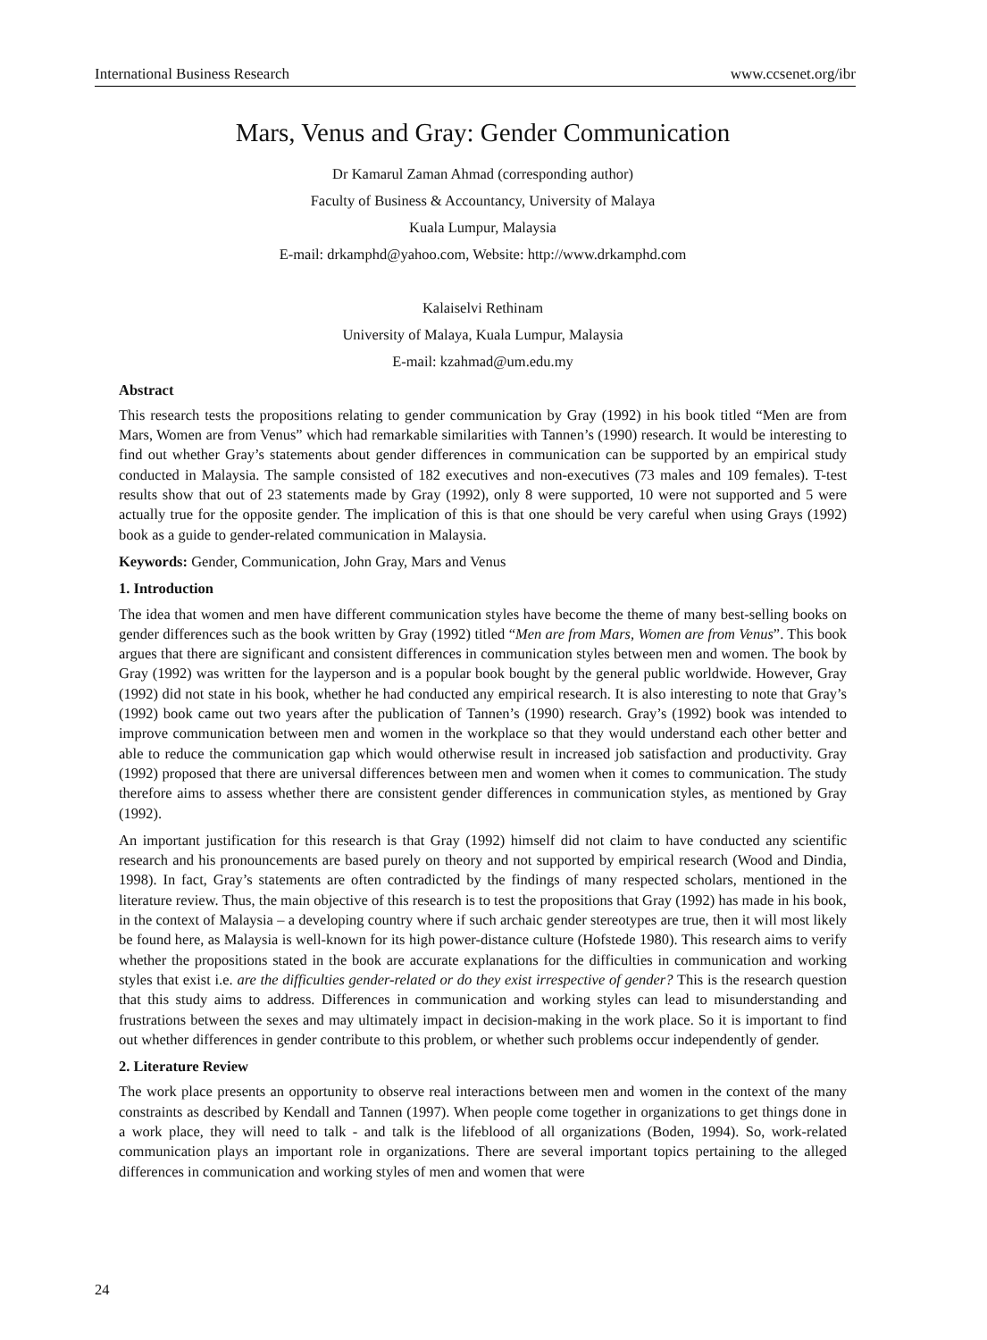International Business Research www.ccsenet.org/ibr
Mars, Venus and Gray: Gender Communication
Dr Kamarul Zaman Ahmad (corresponding author)
Faculty of Business & Accountancy, University of Malaya
Kuala Lumpur, Malaysia
E-mail: drkamphd@yahoo.com, Website: http://www.drkamphd.com
Kalaiselvi Rethinam
University of Malaya, Kuala Lumpur, Malaysia
E-mail: kzahmad@um.edu.my
Abstract
This research tests the propositions relating to gender communication by Gray (1992) in his book titled “Men are from Mars, Women are from Venus” which had remarkable similarities with Tannen’s (1990) research. It would be interesting to find out whether Gray’s statements about gender differences in communication can be supported by an empirical study conducted in Malaysia. The sample consisted of 182 executives and non-executives (73 males and 109 females). T-test results show that out of 23 statements made by Gray (1992), only 8 were supported, 10 were not supported and 5 were actually true for the opposite gender. The implication of this is that one should be very careful when using Grays (1992) book as a guide to gender-related communication in Malaysia.
Keywords: Gender, Communication, John Gray, Mars and Venus
1. Introduction
The idea that women and men have different communication styles have become the theme of many best-selling books on gender differences such as the book written by Gray (1992) titled “Men are from Mars, Women are from Venus”. This book argues that there are significant and consistent differences in communication styles between men and women. The book by Gray (1992) was written for the layperson and is a popular book bought by the general public worldwide. However, Gray (1992) did not state in his book, whether he had conducted any empirical research. It is also interesting to note that Gray’s (1992) book came out two years after the publication of Tannen’s (1990) research. Gray’s (1992) book was intended to improve communication between men and women in the workplace so that they would understand each other better and able to reduce the communication gap which would otherwise result in increased job satisfaction and productivity. Gray (1992) proposed that there are universal differences between men and women when it comes to communication. The study therefore aims to assess whether there are consistent gender differences in communication styles, as mentioned by Gray (1992).
An important justification for this research is that Gray (1992) himself did not claim to have conducted any scientific research and his pronouncements are based purely on theory and not supported by empirical research (Wood and Dindia, 1998). In fact, Gray’s statements are often contradicted by the findings of many respected scholars, mentioned in the literature review. Thus, the main objective of this research is to test the propositions that Gray (1992) has made in his book, in the context of Malaysia – a developing country where if such archaic gender stereotypes are true, then it will most likely be found here, as Malaysia is well-known for its high power-distance culture (Hofstede 1980). This research aims to verify whether the propositions stated in the book are accurate explanations for the difficulties in communication and working styles that exist i.e. are the difficulties gender-related or do they exist irrespective of gender? This is the research question that this study aims to address. Differences in communication and working styles can lead to misunderstanding and frustrations between the sexes and may ultimately impact in decision-making in the work place. So it is important to find out whether differences in gender contribute to this problem, or whether such problems occur independently of gender.
2. Literature Review
The work place presents an opportunity to observe real interactions between men and women in the context of the many constraints as described by Kendall and Tannen (1997). When people come together in organizations to get things done in a work place, they will need to talk - and talk is the lifeblood of all organizations (Boden, 1994). So, work-related communication plays an important role in organizations. There are several important topics pertaining to the alleged differences in communication and working styles of men and women that were
24